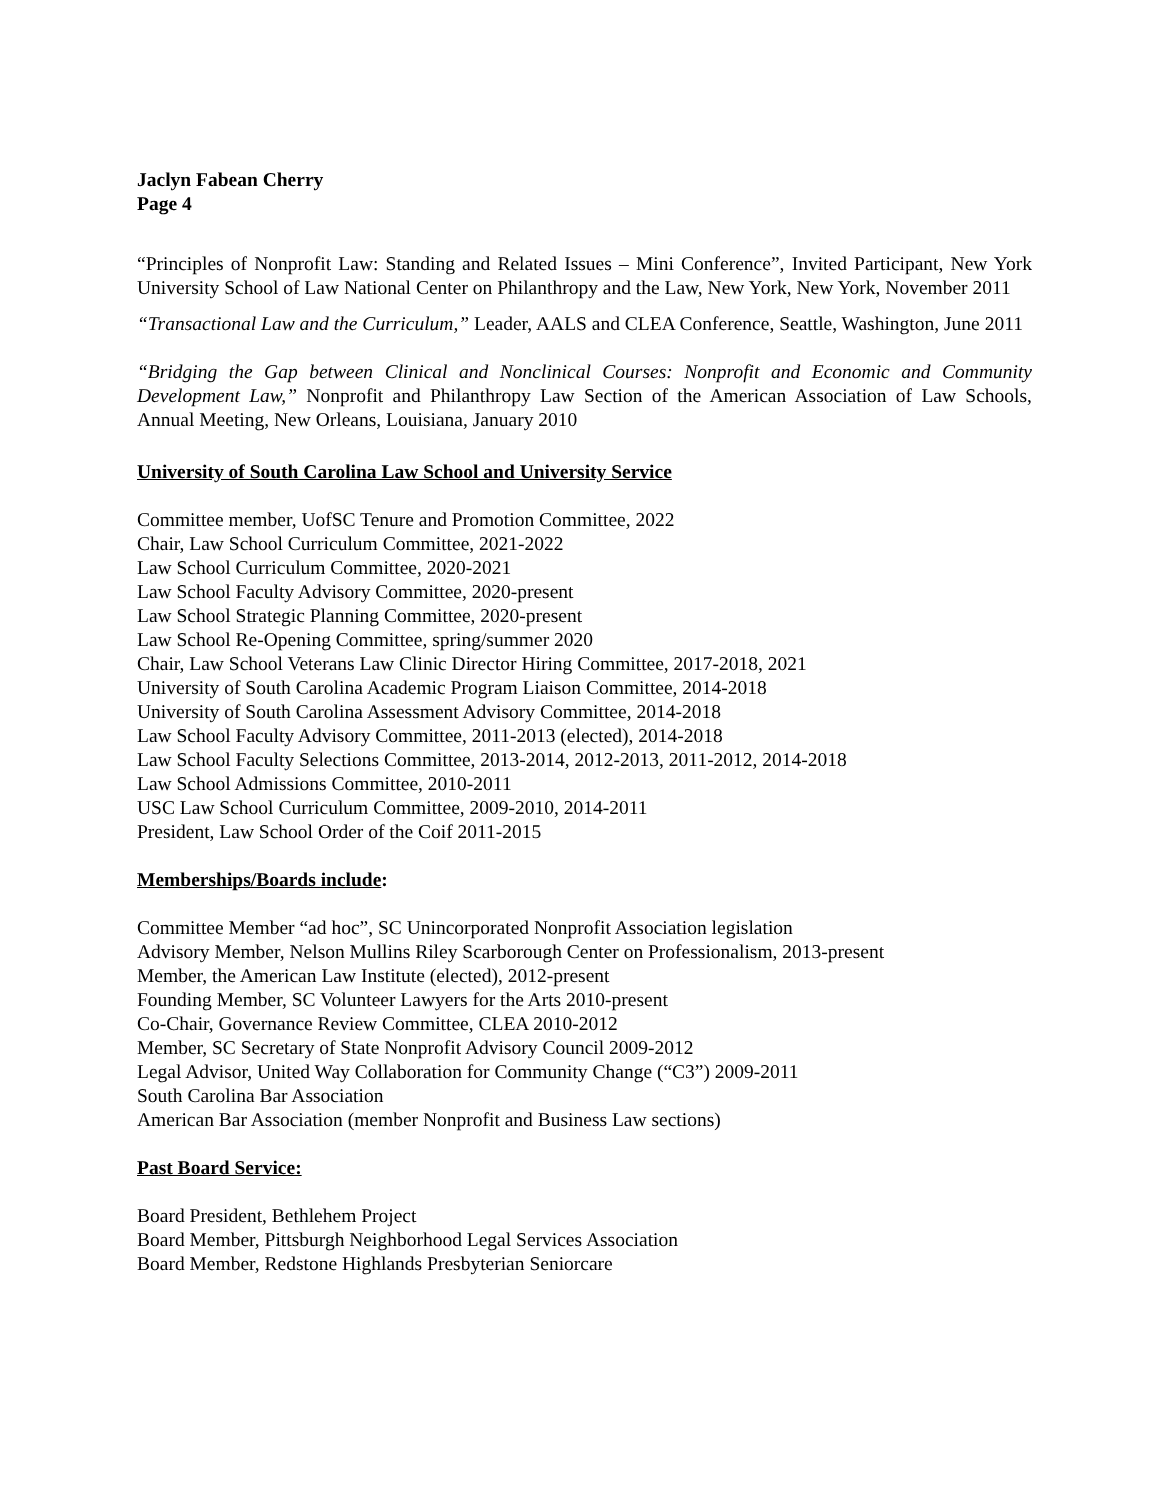Jaclyn Fabean Cherry
Page 4
“Principles of Nonprofit Law: Standing and Related Issues – Mini Conference”, Invited Participant, New York University School of Law National Center on Philanthropy and the Law, New York, New York, November 2011
“Transactional Law and the Curriculum,” Leader, AALS and CLEA Conference, Seattle, Washington, June 2011
“Bridging the Gap between Clinical and Nonclinical Courses: Nonprofit and Economic and Community Development Law,” Nonprofit and Philanthropy Law Section of the American Association of Law Schools, Annual Meeting, New Orleans, Louisiana, January 2010
University of South Carolina Law School and University Service
Committee member, UofSC Tenure and Promotion Committee, 2022
Chair, Law School Curriculum Committee, 2021-2022
Law School Curriculum Committee, 2020-2021
Law School Faculty Advisory Committee, 2020-present
Law School Strategic Planning Committee, 2020-present
Law School Re-Opening Committee, spring/summer 2020
Chair, Law School Veterans Law Clinic Director Hiring Committee, 2017-2018, 2021
University of South Carolina Academic Program Liaison Committee, 2014-2018
University of South Carolina Assessment Advisory Committee, 2014-2018
Law School Faculty Advisory Committee, 2011-2013 (elected), 2014-2018
Law School Faculty Selections Committee, 2013-2014, 2012-2013, 2011-2012, 2014-2018
Law School Admissions Committee, 2010-2011
USC Law School Curriculum Committee, 2009-2010, 2014-2011
President, Law School Order of the Coif 2011-2015
Memberships/Boards include:
Committee Member “ad hoc”, SC Unincorporated Nonprofit Association legislation
Advisory Member, Nelson Mullins Riley Scarborough Center on Professionalism, 2013-present
Member, the American Law Institute (elected), 2012-present
Founding Member, SC Volunteer Lawyers for the Arts 2010-present
Co-Chair, Governance Review Committee, CLEA 2010-2012
Member, SC Secretary of State Nonprofit Advisory Council 2009-2012
Legal Advisor, United Way Collaboration for Community Change (“C3”) 2009-2011
South Carolina Bar Association
American Bar Association (member Nonprofit and Business Law sections)
Past Board Service:
Board President, Bethlehem Project
Board Member, Pittsburgh Neighborhood Legal Services Association
Board Member, Redstone Highlands Presbyterian Seniorcare